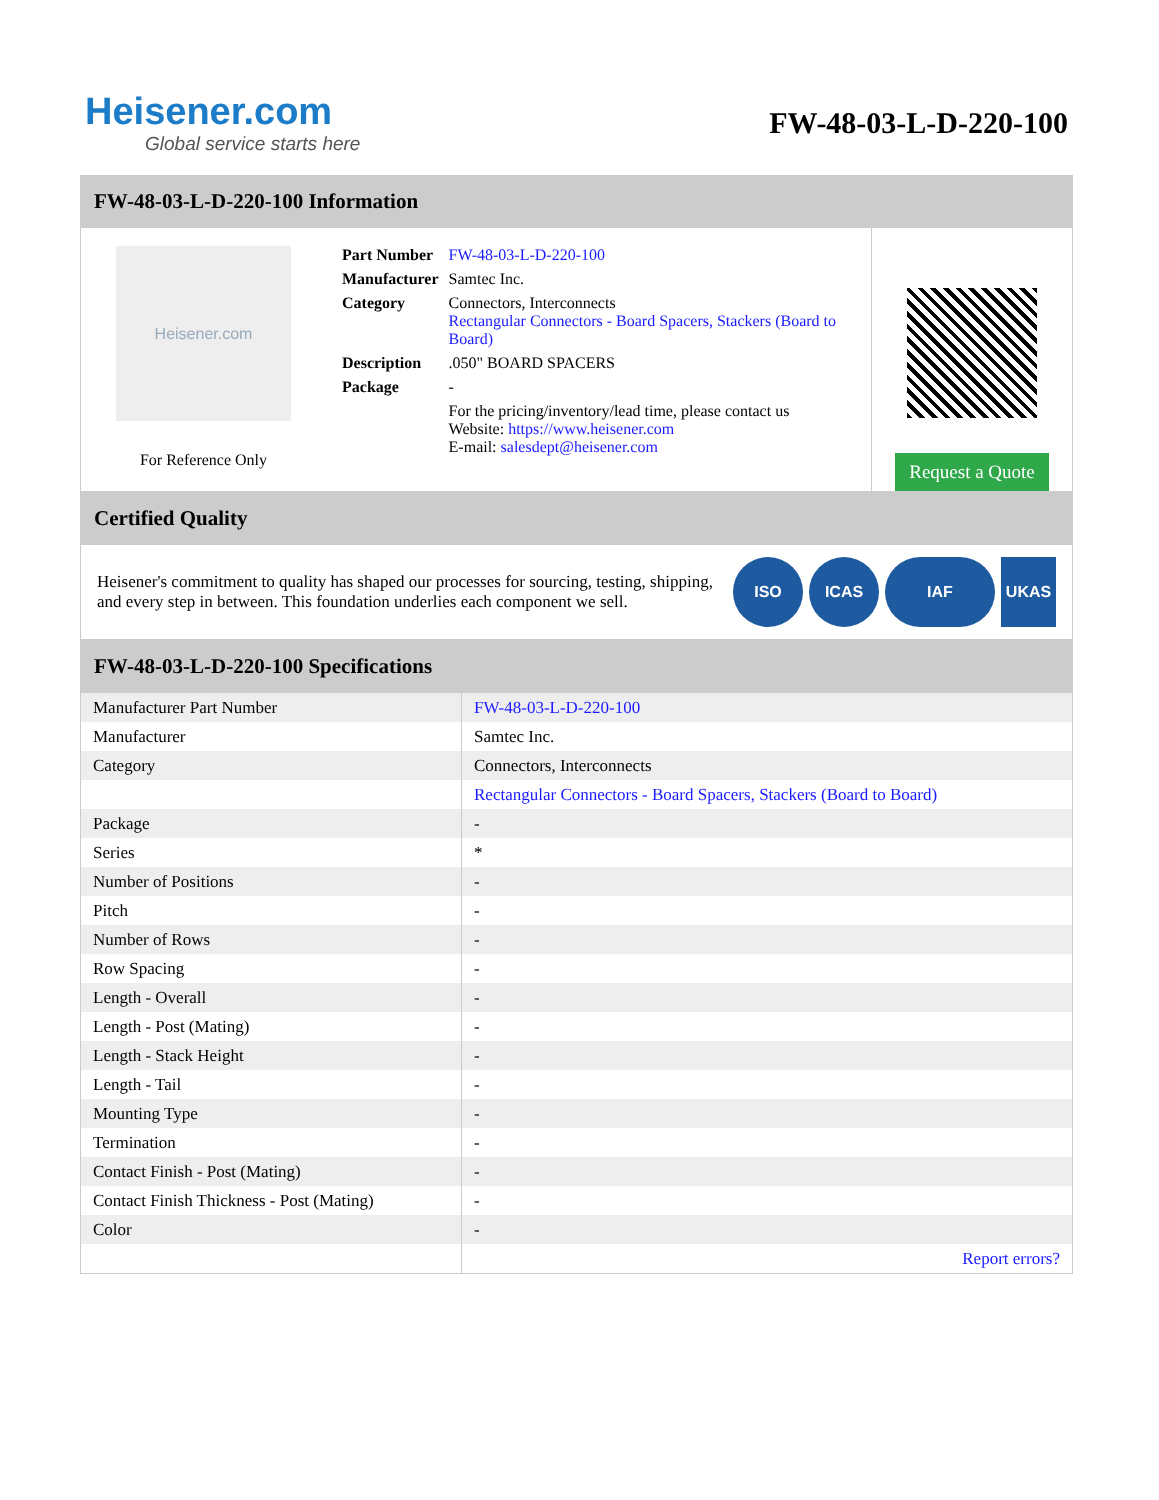Heisener.com
Global service starts here
FW-48-03-L-D-220-100
FW-48-03-L-D-220-100 Information
Heisener.com
For Reference Only
| Part Number | FW-48-03-L-D-220-100 |
| Manufacturer | Samtec Inc. |
| Category | Connectors, Interconnects Rectangular Connectors - Board Spacers, Stackers (Board to Board) |
| Description | .050" BOARD SPACERS |
| Package | - |
| | For the pricing/inventory/lead time, please contact us Website: https://www.heisener.com E-mail: salesdept@heisener.com |
Request a Quote
Certified Quality
Heisener's commitment to quality has shaped our processes for sourcing, testing, shipping, and every step in between. This foundation underlies each component we sell.
ISO ICAS IAF UKAS
FW-48-03-L-D-220-100 Specifications
| Manufacturer Part Number | FW-48-03-L-D-220-100 |
| Manufacturer | Samtec Inc. |
| Category | Connectors, Interconnects |
| | Rectangular Connectors - Board Spacers, Stackers (Board to Board) |
| Package | - |
| Series | * |
| Number of Positions | - |
| Pitch | - |
| Number of Rows | - |
| Row Spacing | - |
| Length - Overall | - |
| Length - Post (Mating) | - |
| Length - Stack Height | - |
| Length - Tail | - |
| Mounting Type | - |
| Termination | - |
| Contact Finish - Post (Mating) | - |
| Contact Finish Thickness - Post (Mating) | - |
| Color | - |
| | Report errors? |